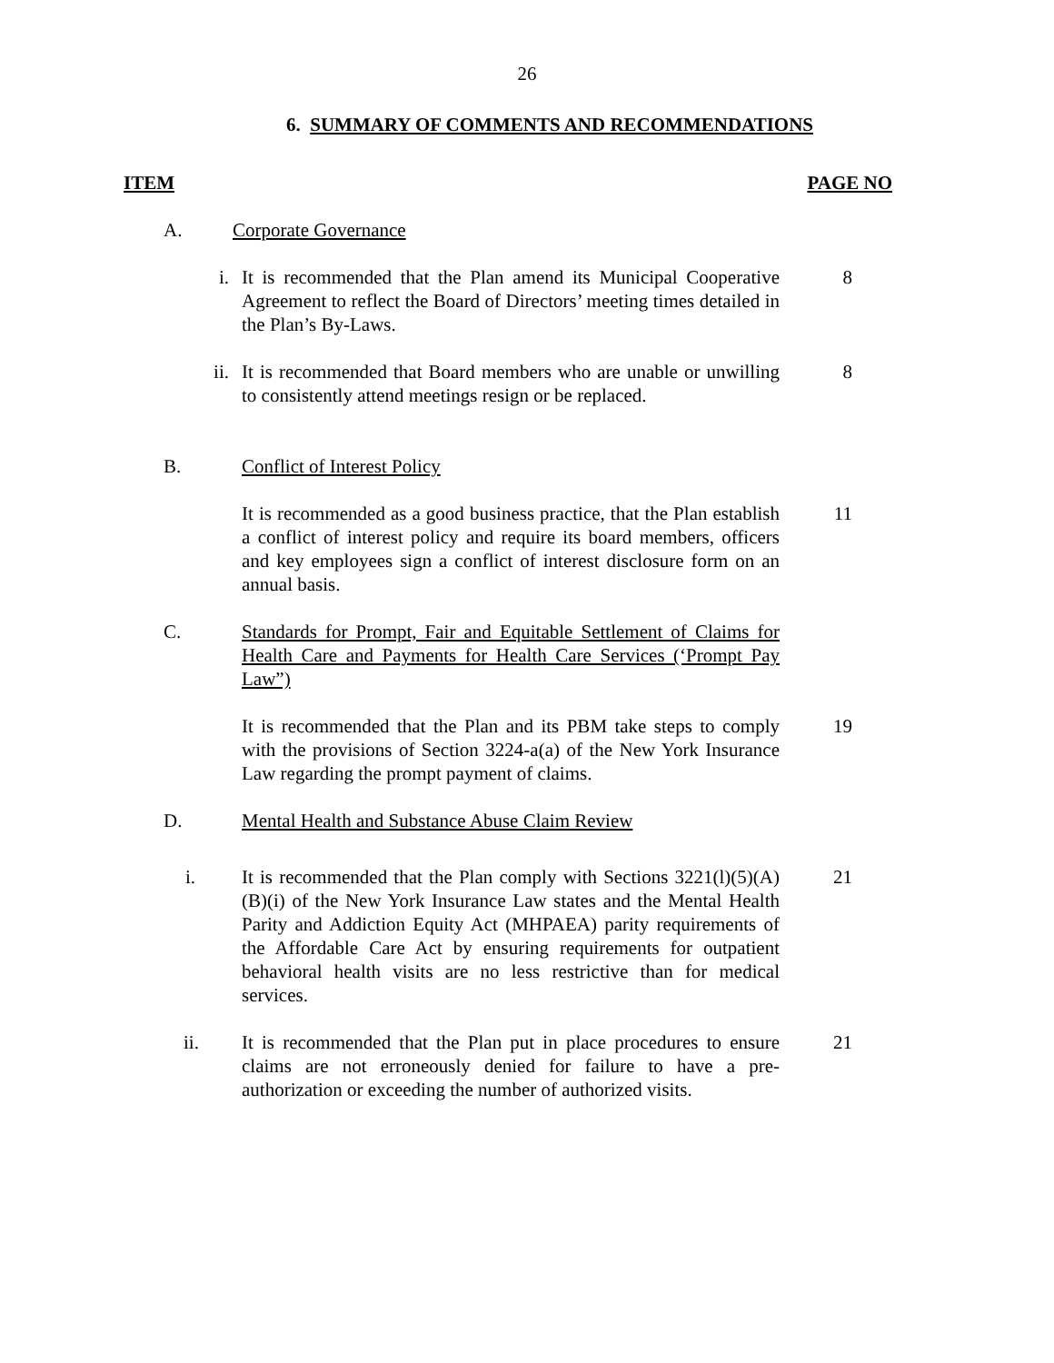26
6. SUMMARY OF COMMENTS AND RECOMMENDATIONS
ITEM PAGE NO
A. Corporate Governance
i. It is recommended that the Plan amend its Municipal Cooperative Agreement to reflect the Board of Directors’ meeting times detailed in the Plan’s By-Laws.
8
ii. It is recommended that Board members who are unable or unwilling to consistently attend meetings resign or be replaced.
8
B. Conflict of Interest Policy
It is recommended as a good business practice, that the Plan establish a conflict of interest policy and require its board members, officers and key employees sign a conflict of interest disclosure form on an annual basis.
11
C. Standards for Prompt, Fair and Equitable Settlement of Claims for Health Care and Payments for Health Care Services (‘Prompt Pay Law”)
It is recommended that the Plan and its PBM take steps to comply with the provisions of Section 3224-a(a) of the New York Insurance Law regarding the prompt payment of claims.
19
D. Mental Health and Substance Abuse Claim Review
i. It is recommended that the Plan comply with Sections 3221(l)(5)(A)(B)(i) of the New York Insurance Law states and the Mental Health Parity and Addiction Equity Act (MHPAEA) parity requirements of the Affordable Care Act by ensuring requirements for outpatient behavioral health visits are no less restrictive than for medical services.
21
ii. It is recommended that the Plan put in place procedures to ensure claims are not erroneously denied for failure to have a pre-authorization or exceeding the number of authorized visits.
21